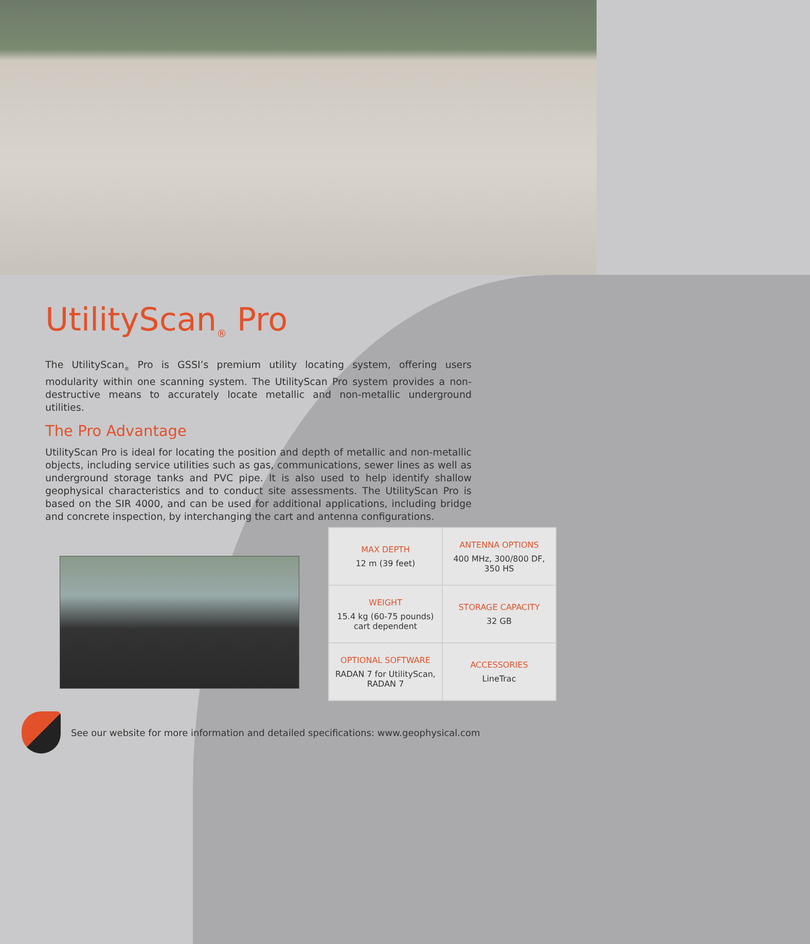UtilityScan<sub>®</sub> Pro
The UtilityScan<sub>®</sub> Pro is GSSI’s premium utility locating system, offering users modularity within one scanning system. The UtilityScan Pro system provides a non-destructive means to accurately locate metallic and non-metallic underground utilities.
The Pro Advantage
UtilityScan Pro is ideal for locating the position and depth of metallic and non-metallic objects, including service utilities such as gas, communications, sewer lines as well as underground storage tanks and PVC pipe. It is also used to help identify shallow geophysical characteristics and to conduct site assessments. The UtilityScan Pro is based on the SIR 4000, and can be used for additional applications, including bridge and concrete inspection, by interchanging the cart and antenna configurations.
| MAX DEPTH 12 m (39 feet) | ANTENNA OPTIONS 400 MHz, 300/800 DF, 350 HS |
| WEIGHT 15.4 kg (60-75 pounds) cart dependent | STORAGE CAPACITY 32 GB |
| OPTIONAL SOFTWARE RADAN 7 for UtilityScan, RADAN 7 | ACCESSORIES LineTrac |
See our website for more information and detailed specifications: www.geophysical.com